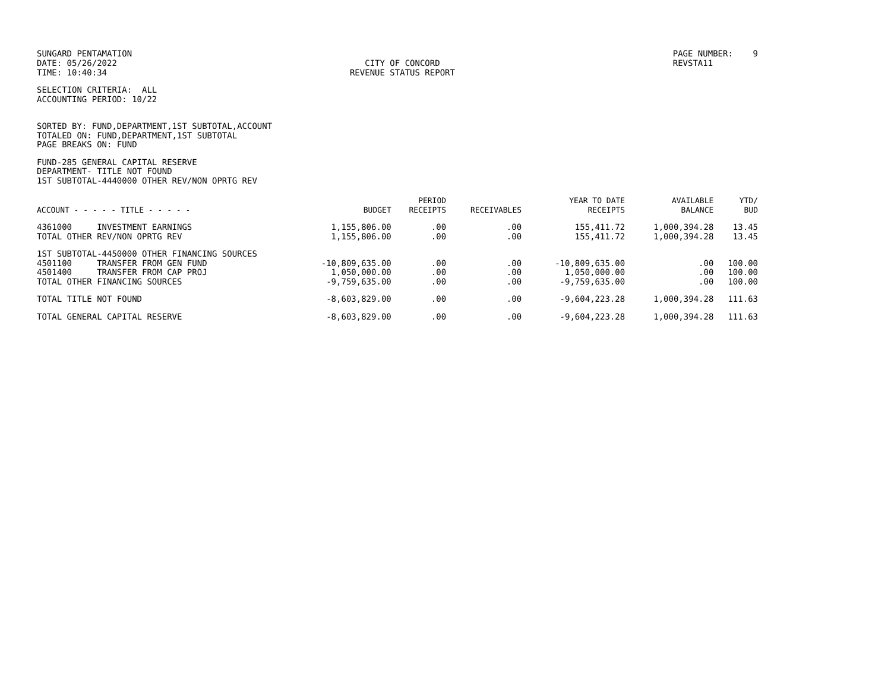SUNGARD PENTAMATION DATE: 05/26/2022 TIME: 10:40:34
CITY OF CONCORD REVENUE STATUS REPORT
PAGE NUMBER: 9 REVSTA11
SELECTION CRITERIA: ALL
ACCOUNTING PERIOD: 10/22
SORTED BY: FUND,DEPARTMENT,1ST SUBTOTAL,ACCOUNT
TOTALED ON: FUND,DEPARTMENT,1ST SUBTOTAL
PAGE BREAKS ON: FUND
FUND-285 GENERAL CAPITAL RESERVE
DEPARTMENT- TITLE NOT FOUND
1ST SUBTOTAL-4440000 OTHER REV/NON OPRTG REV
| ACCOUNT - - - - - TITLE - - - - - | BUDGET | PERIOD RECEIPTS | RECEIVABLES | YEAR TO DATE RECEIPTS | AVAILABLE BALANCE | YTD/ BUD |
| --- | --- | --- | --- | --- | --- | --- |
| 4361000 INVESTMENT EARNINGS | 1,155,806.00 | .00 | .00 | 155,411.72 | 1,000,394.28 | 13.45 |
| TOTAL OTHER REV/NON OPRTG REV | 1,155,806.00 | .00 | .00 | 155,411.72 | 1,000,394.28 | 13.45 |
| 1ST SUBTOTAL-4450000 OTHER FINANCING SOURCES | | | | | | |
| 4501100 TRANSFER FROM GEN FUND | -10,809,635.00 | .00 | .00 | -10,809,635.00 | .00 | 100.00 |
| 4501400 TRANSFER FROM CAP PROJ | 1,050,000.00 | .00 | .00 | 1,050,000.00 | .00 | 100.00 |
| TOTAL OTHER FINANCING SOURCES | -9,759,635.00 | .00 | .00 | -9,759,635.00 | .00 | 100.00 |
| TOTAL TITLE NOT FOUND | -8,603,829.00 | .00 | .00 | -9,604,223.28 | 1,000,394.28 | 111.63 |
| TOTAL GENERAL CAPITAL RESERVE | -8,603,829.00 | .00 | .00 | -9,604,223.28 | 1,000,394.28 | 111.63 |